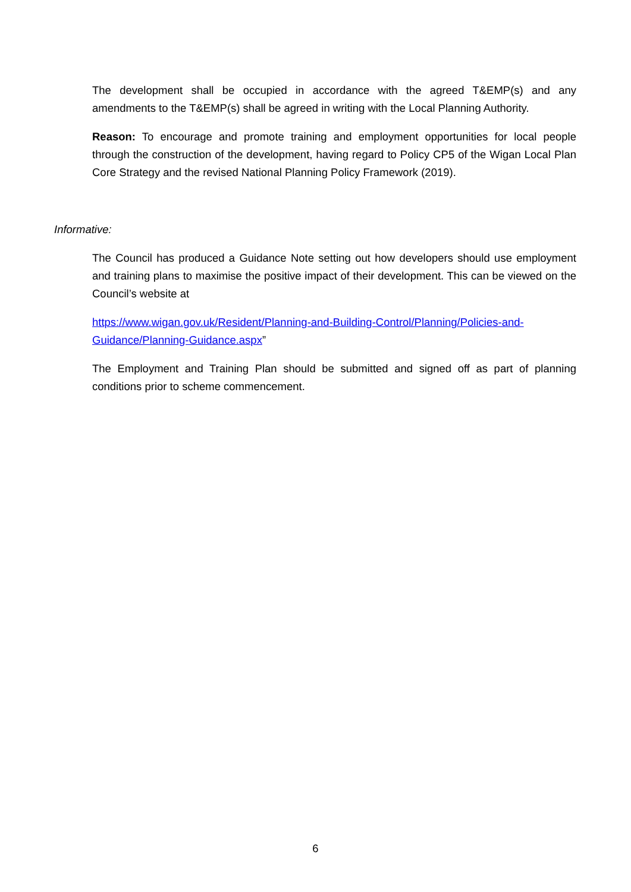The development shall be occupied in accordance with the agreed T&EMP(s) and any amendments to the T&EMP(s) shall be agreed in writing with the Local Planning Authority.
Reason: To encourage and promote training and employment opportunities for local people through the construction of the development, having regard to Policy CP5 of the Wigan Local Plan Core Strategy and the revised National Planning Policy Framework (2019).
Informative:
The Council has produced a Guidance Note setting out how developers should use employment and training plans to maximise the positive impact of their development. This can be viewed on the Council’s website at
https://www.wigan.gov.uk/Resident/Planning-and-Building-Control/Planning/Policies-and-Guidance/Planning-Guidance.aspx”
The Employment and Training Plan should be submitted and signed off as part of planning conditions prior to scheme commencement.
6